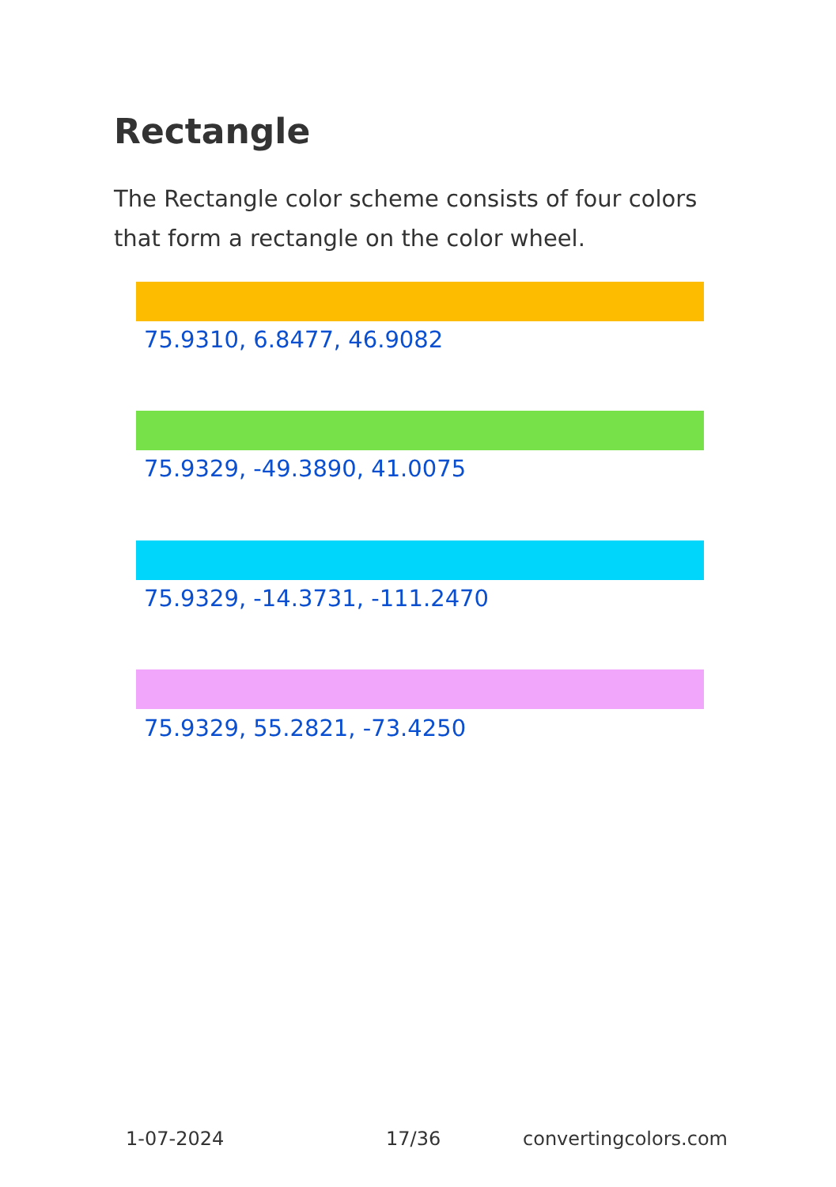Rectangle
The Rectangle color scheme consists of four colors that form a rectangle on the color wheel.
75.9310, 6.8477, 46.9082
75.9329, -49.3890, 41.0075
75.9329, -14.3731, -111.2470
75.9329, 55.2821, -73.4250
1-07-2024 17/36 convertingcolors.com